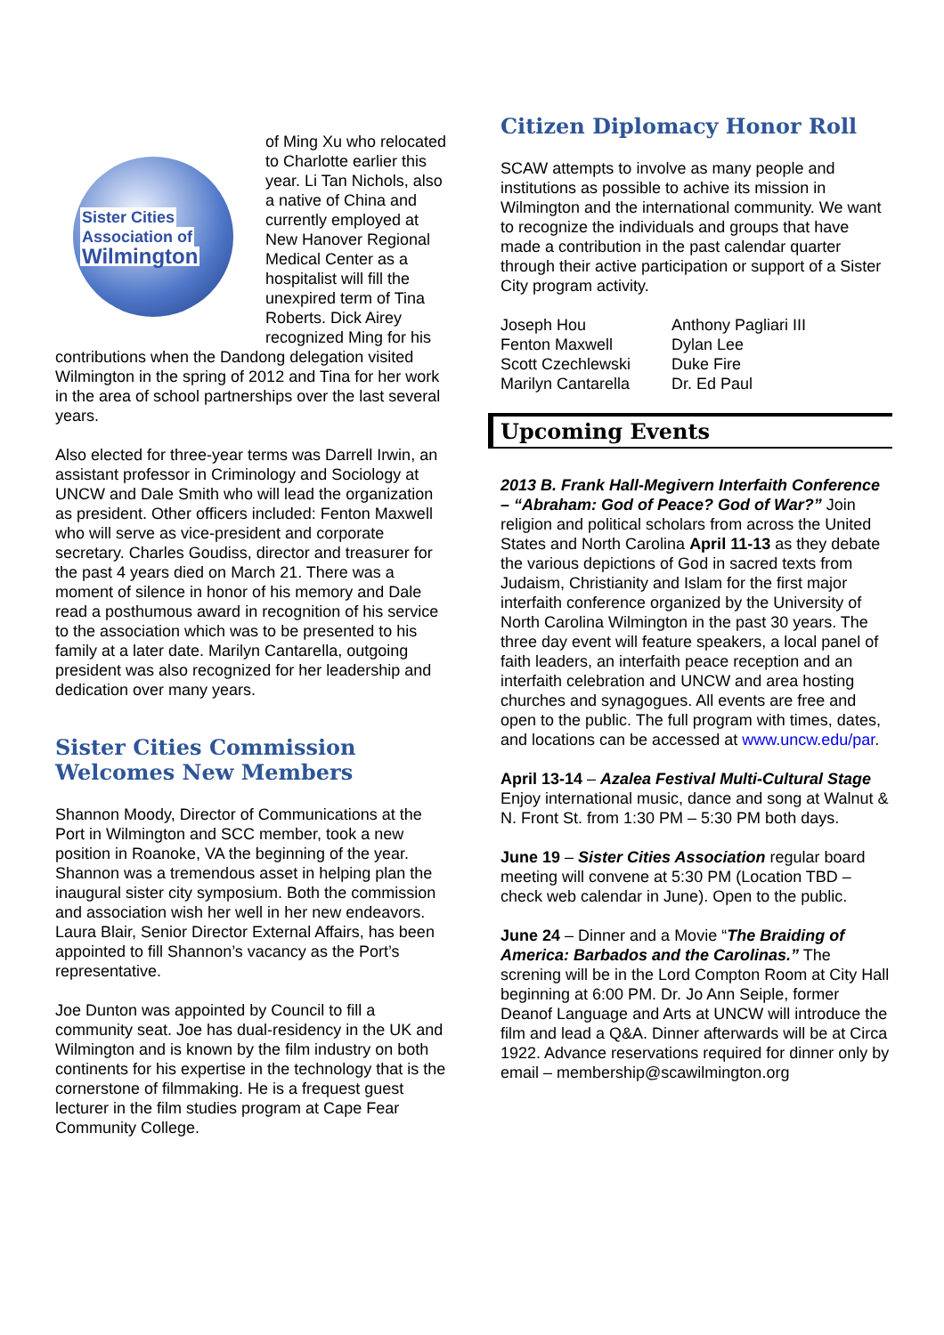Sister Cities
Association of
Wilmington
of Ming Xu who relocated to Charlotte earlier this year. Li Tan Nichols, also a native of China and currently employed at New Hanover Regional Medical Center as a hospitalist will fill the unexpired term of Tina Roberts. Dick Airey recognized Ming for his contributions when the Dandong delegation visited Wilmington in the spring of 2012 and Tina for her work in the area of school partnerships over the last several years.
Also elected for three-year terms was Darrell Irwin, an assistant professor in Criminology and Sociology at UNCW and Dale Smith who will lead the organization as president. Other officers included: Fenton Maxwell who will serve as vice-president and corporate secretary. Charles Goudiss, director and treasurer for the past 4 years died on March 21. There was a moment of silence in honor of his memory and Dale read a posthumous award in recognition of his service to the association which was to be presented to his family at a later date. Marilyn Cantarella, outgoing president was also recognized for her leadership and dedication over many years.
Sister Cities Commission Welcomes New Members
Shannon Moody, Director of Communications at the Port in Wilmington and SCC member, took a new position in Roanoke, VA the beginning of the year. Shannon was a tremendous asset in helping plan the inaugural sister city symposium. Both the commission and association wish her well in her new endeavors. Laura Blair, Senior Director External Affairs, has been appointed to fill Shannon’s vacancy as the Port’s representative.
Joe Dunton was appointed by Council to fill a community seat. Joe has dual-residency in the UK and Wilmington and is known by the film industry on both continents for his expertise in the technology that is the cornerstone of filmmaking. He is a frequest guest lecturer in the film studies program at Cape Fear Community College.
Citizen Diplomacy Honor Roll
SCAW attempts to involve as many people and institutions as possible to achive its mission in Wilmington and the international community. We want to recognize the individuals and groups that have made a contribution in the past calendar quarter through their active participation or support of a Sister City program activity.
Joseph Hou Anthony Pagliari III Fenton Maxwell Dylan Lee Scott Czechlewski Duke Fire Marilyn Cantarella Dr. Ed Paul
Upcoming Events
2013 B. Frank Hall-Megivern Interfaith Conference – “Abraham: God of Peace? God of War?” Join religion and political scholars from across the United States and North Carolina April 11-13 as they debate the various depictions of God in sacred texts from Judaism, Christianity and Islam for the first major interfaith conference organized by the University of North Carolina Wilmington in the past 30 years. The three day event will feature speakers, a local panel of faith leaders, an interfaith peace reception and an interfaith celebration and UNCW and area hosting churches and synagogues. All events are free and open to the public. The full program with times, dates, and locations can be accessed at www.uncw.edu/par.
April 13-14 – Azalea Festival Multi-Cultural Stage Enjoy international music, dance and song at Walnut & N. Front St. from 1:30 PM – 5:30 PM both days.
June 19 – Sister Cities Association regular board meeting will convene at 5:30 PM (Location TBD – check web calendar in June). Open to the public.
June 24 – Dinner and a Movie “The Braiding of America: Barbados and the Carolinas.” The screning will be in the Lord Compton Room at City Hall beginning at 6:00 PM. Dr. Jo Ann Seiple, former Deanof Language and Arts at UNCW will introduce the film and lead a Q&A. Dinner afterwards will be at Circa 1922. Advance reservations required for dinner only by email – membership@scawilmington.org